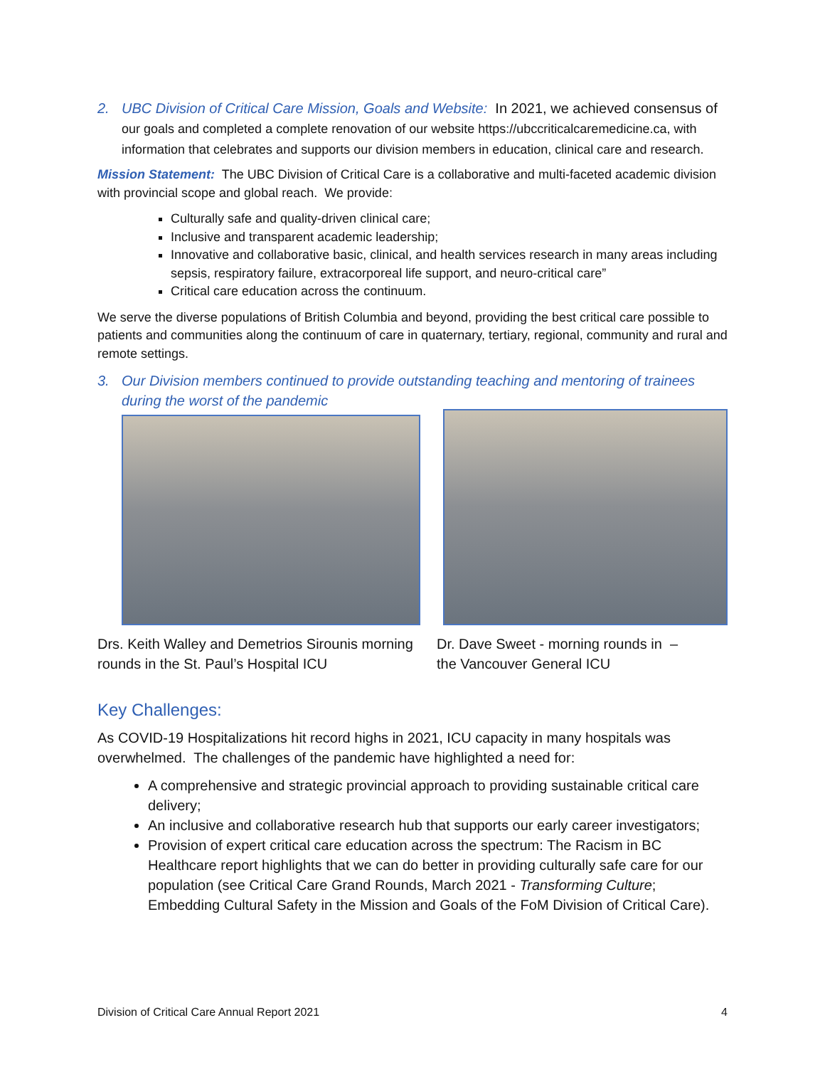2. UBC Division of Critical Care Mission, Goals and Website: In 2021, we achieved consensus of
our goals and completed a complete renovation of our website https://ubccriticalcaremedicine.ca, with information that celebrates and supports our division members in education, clinical care and research.
Mission Statement: The UBC Division of Critical Care is a collaborative and multi-faceted academic division with provincial scope and global reach. We provide:
Culturally safe and quality-driven clinical care;
Inclusive and transparent academic leadership;
Innovative and collaborative basic, clinical, and health services research in many areas including sepsis, respiratory failure, extracorporeal life support, and neuro-critical care”
Critical care education across the continuum.
We serve the diverse populations of British Columbia and beyond, providing the best critical care possible to patients and communities along the continuum of care in quaternary, tertiary, regional, community and rural and remote settings.
3. Our Division members continued to provide outstanding teaching and mentoring of trainees during the worst of the pandemic
Drs. Keith Walley and Demetrios Sirounis morning rounds in the St. Paul’s Hospital ICU
Dr. Dave Sweet - morning rounds in – the Vancouver General ICU
Key Challenges:
As COVID-19 Hospitalizations hit record highs in 2021, ICU capacity in many hospitals was overwhelmed. The challenges of the pandemic have highlighted a need for:
A comprehensive and strategic provincial approach to providing sustainable critical care delivery;
An inclusive and collaborative research hub that supports our early career investigators;
Provision of expert critical care education across the spectrum: The Racism in BC Healthcare report highlights that we can do better in providing culturally safe care for our population (see Critical Care Grand Rounds, March 2021 - Transforming Culture; Embedding Cultural Safety in the Mission and Goals of the FoM Division of Critical Care).
Division of Critical Care Annual Report 2021 4